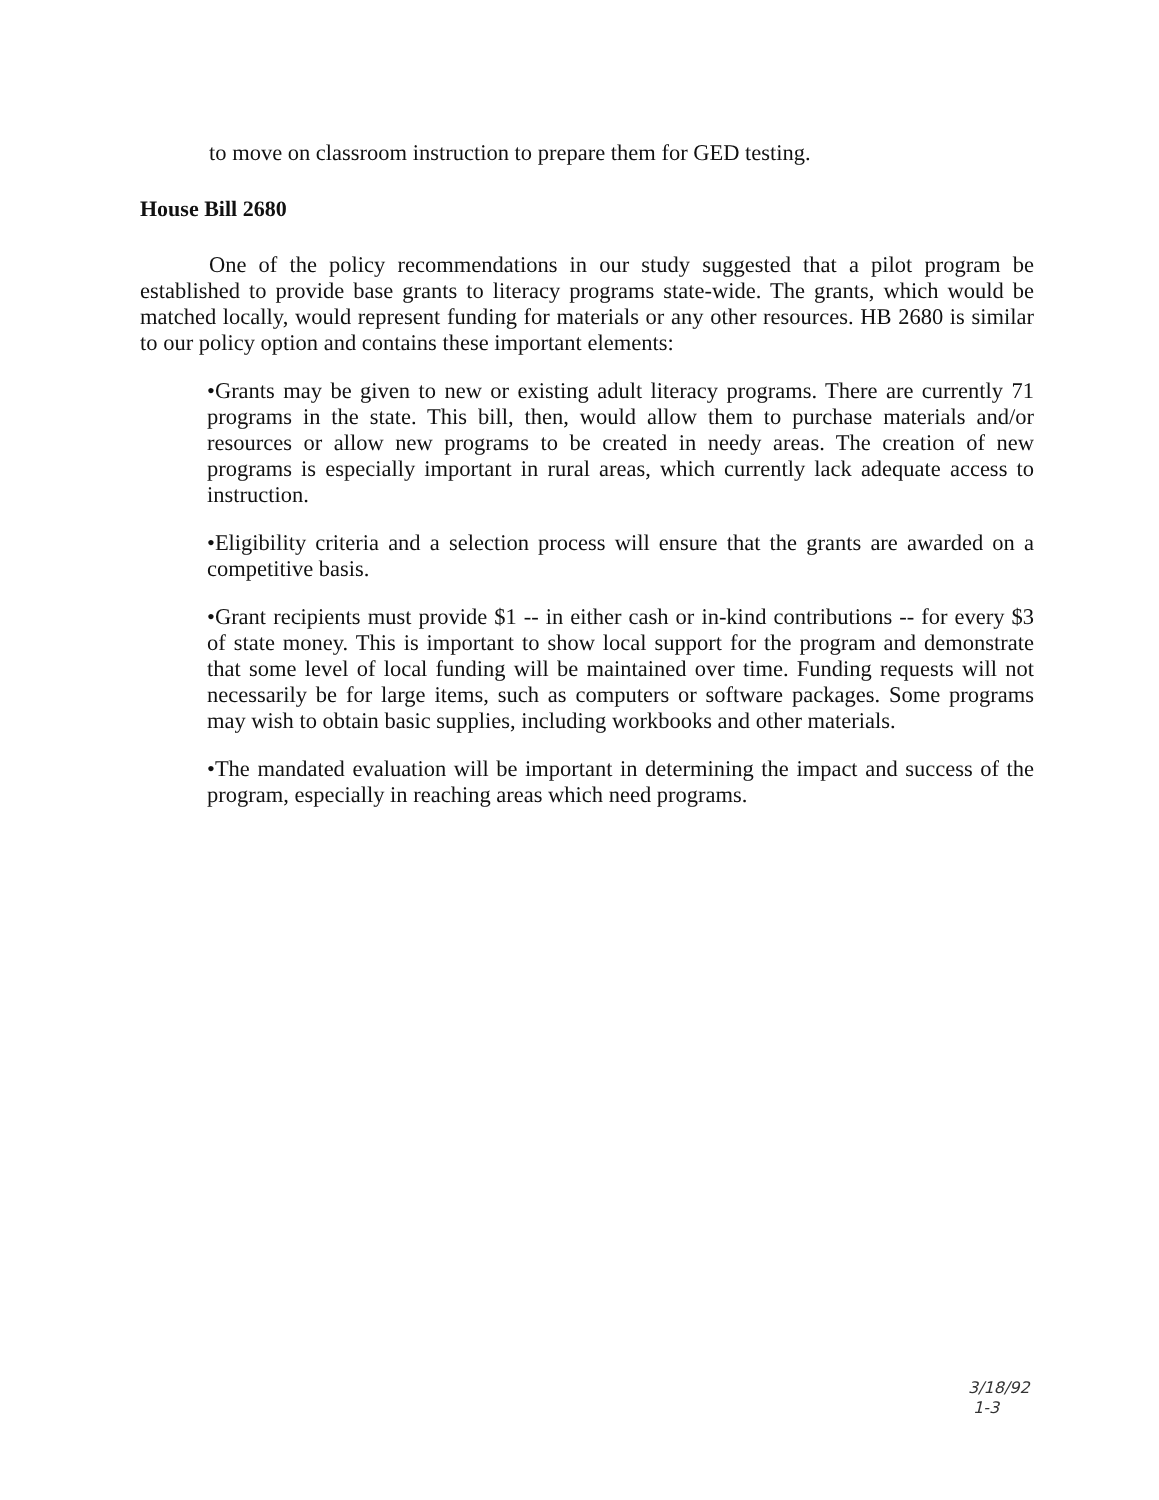to move on classroom instruction to prepare them for GED testing.
House Bill 2680
One of the policy recommendations in our study suggested that a pilot program be established to provide base grants to literacy programs state-wide. The grants, which would be matched locally, would represent funding for materials or any other resources. HB 2680 is similar to our policy option and contains these important elements:
•Grants may be given to new or existing adult literacy programs. There are currently 71 programs in the state. This bill, then, would allow them to purchase materials and/or resources or allow new programs to be created in needy areas. The creation of new programs is especially important in rural areas, which currently lack adequate access to instruction.
•Eligibility criteria and a selection process will ensure that the grants are awarded on a competitive basis.
•Grant recipients must provide $1 -- in either cash or in-kind contributions -- for every $3 of state money. This is important to show local support for the program and demonstrate that some level of local funding will be maintained over time. Funding requests will not necessarily be for large items, such as computers or software packages. Some programs may wish to obtain basic supplies, including workbooks and other materials.
•The mandated evaluation will be important in determining the impact and success of the program, especially in reaching areas which need programs.
3/18/92
1-3